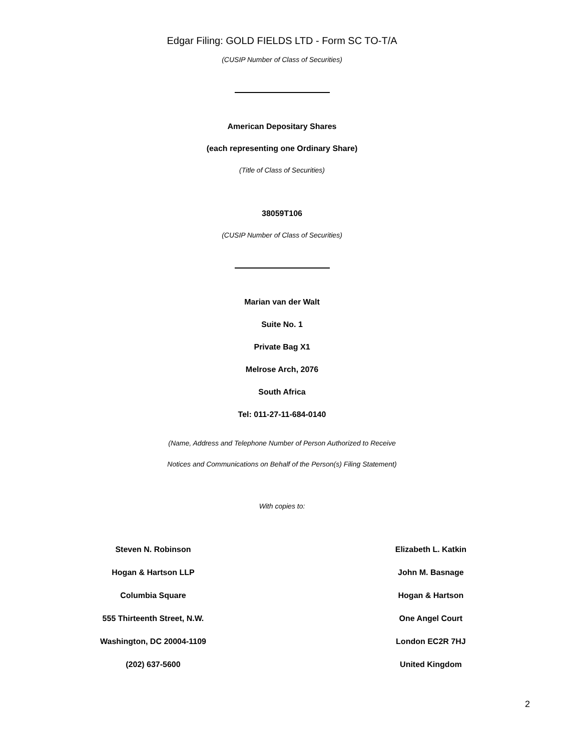Edgar Filing: GOLD FIELDS LTD - Form SC TO-T/A
(CUSIP Number of Class of Securities)
American Depositary Shares
(each representing one Ordinary Share)
(Title of Class of Securities)
38059T106
(CUSIP Number of Class of Securities)
Marian van der Walt
Suite No. 1
Private Bag X1
Melrose Arch, 2076
South Africa
Tel: 011-27-11-684-0140
(Name, Address and Telephone Number of Person Authorized to Receive
Notices and Communications on Behalf of the Person(s) Filing Statement)
With copies to:
Steven N. Robinson
Hogan & Hartson LLP
Columbia Square
555 Thirteenth Street, N.W.
Washington, DC 20004-1109
(202) 637-5600
Elizabeth L. Katkin
John M. Basnage
Hogan & Hartson
One Angel Court
London EC2R 7HJ
United Kingdom
2